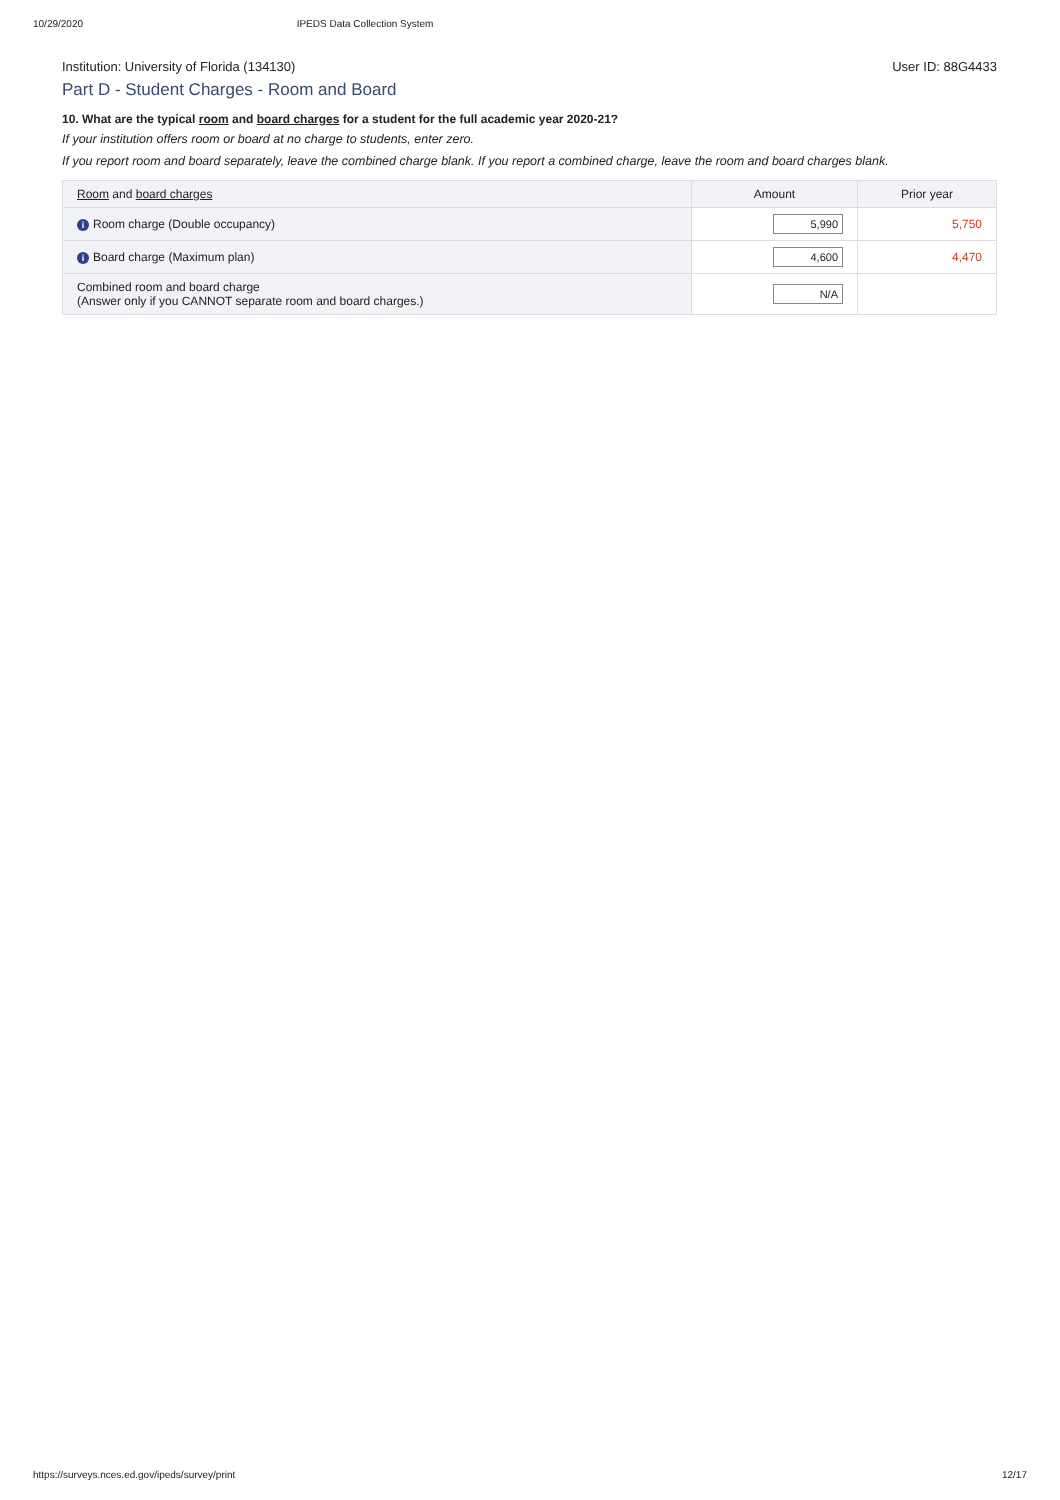10/29/2020 IPEDS Data Collection System
Institution: University of Florida (134130) User ID: 88G4433
Part D - Student Charges - Room and Board
10. What are the typical room and board charges for a student for the full academic year 2020-21?
If your institution offers room or board at no charge to students, enter zero.
If you report room and board separately, leave the combined charge blank. If you report a combined charge, leave the room and board charges blank.
| Room and board charges | Amount | Prior year |
| --- | --- | --- |
| i Room charge (Double occupancy) | 5,990 | 5,750 |
| i Board charge (Maximum plan) | 4,600 | 4,470 |
| Combined room and board charge (Answer only if you CANNOT separate room and board charges.) | N/A | |
https://surveys.nces.ed.gov/ipeds/survey/print 12/17